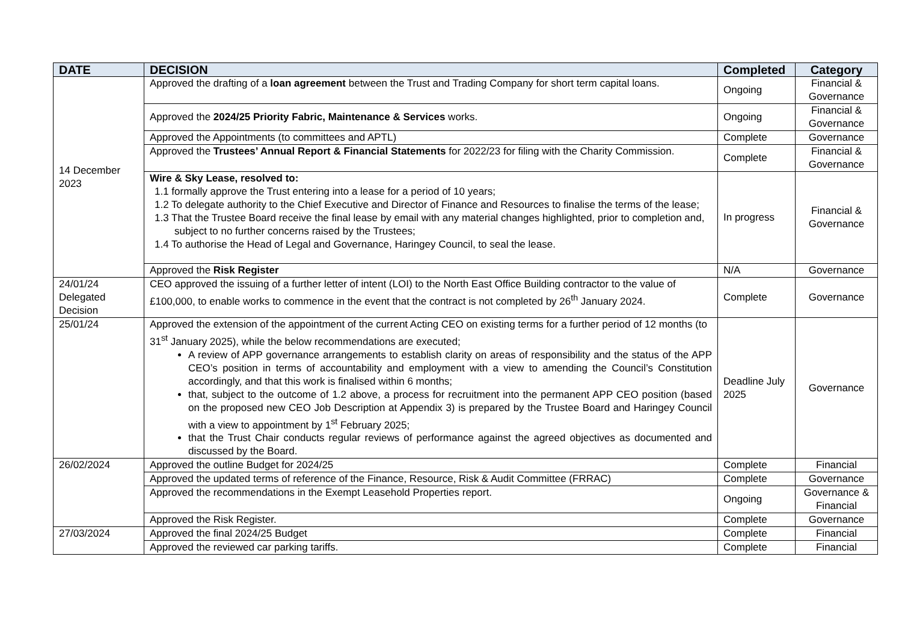| DATE | DECISION | Completed | Category |
| --- | --- | --- | --- |
| 14 December 2023 | Approved the drafting of a loan agreement between the Trust and Trading Company for short term capital loans. | Ongoing | Financial & Governance |
| | Approved the 2024/25 Priority Fabric, Maintenance & Services works. | Ongoing | Financial & Governance |
| | Approved the Appointments (to committees and APTL) | Complete | Governance |
| | Approved the Trustees’ Annual Report & Financial Statements for 2022/23 for filing with the Charity Commission. | Complete | Financial & Governance |
| | Wire & Sky Lease, resolved to: 1.1 formally approve the Trust entering into a lease for a period of 10 years; 1.2 To delegate authority to the Chief Executive and Director of Finance and Resources to finalise the terms of the lease; 1.3 That the Trustee Board receive the final lease by email with any material changes highlighted, prior to completion and, subject to no further concerns raised by the Trustees; 1.4 To authorise the Head of Legal and Governance, Haringey Council, to seal the lease. | In progress | Financial & Governance |
| | Approved the Risk Register | N/A | Governance |
| 24/01/24 Delegated Decision | CEO approved the issuing of a further letter of intent (LOI) to the North East Office Building contractor to the value of £100,000, to enable works to commence in the event that the contract is not completed by 26<sup>th</sup> January 2024. | Complete | Governance |
| 25/01/24 | Approved the extension of the appointment of the current Acting CEO on existing terms for a further period of 12 months (to 31<sup>st</sup> January 2025), while the below recommendations are executed; A review of APP governance arrangements to establish clarity on areas of responsibility and the status of the APP CEO’s position in terms of accountability and employment with a view to amending the Council’s Constitution accordingly, and that this work is finalised within 6 months; that, subject to the outcome of 1.2 above, a process for recruitment into the permanent APP CEO position (based on the proposed new CEO Job Description at Appendix 3) is prepared by the Trustee Board and Haringey Council with a view to appointment by 1<sup>st</sup> February 2025; that the Trust Chair conducts regular reviews of performance against the agreed objectives as documented and discussed by the Board. | Deadline July 2025 | Governance |
| 26/02/2024 | Approved the outline Budget for 2024/25 | Complete | Financial |
| | Approved the updated terms of reference of the Finance, Resource, Risk & Audit Committee (FRRAC) | Complete | Governance |
| | Approved the recommendations in the Exempt Leasehold Properties report. | Ongoing | Governance & Financial |
| | Approved the Risk Register. | Complete | Governance |
| 27/03/2024 | Approved the final 2024/25 Budget | Complete | Financial |
| | Approved the reviewed car parking tariffs. | Complete | Financial |